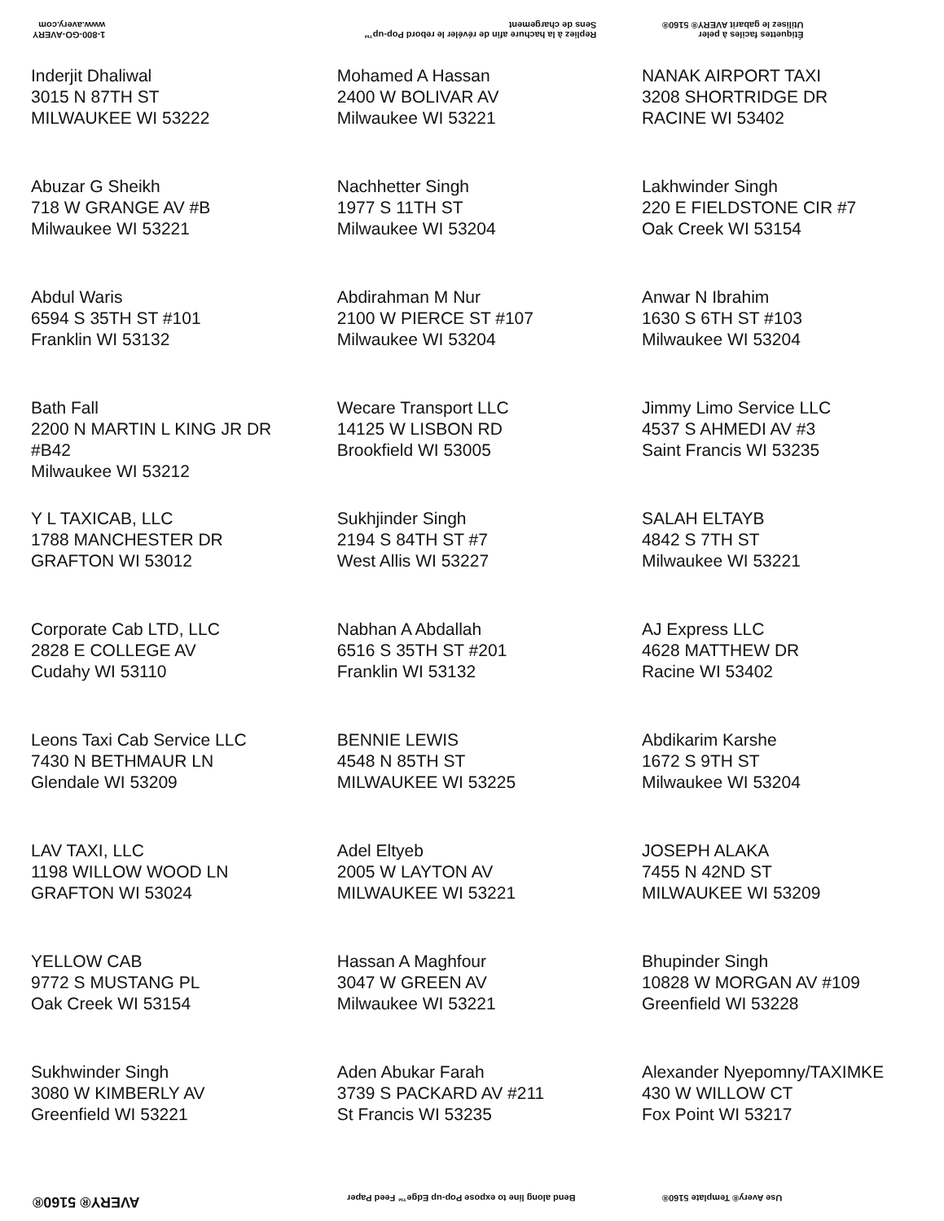1-800-GO-AVERY
www.avery.com
Repliez à la hachure afin de révéler le rebord Pop-up™ Sens de chargement
Étiquettes faciles à peler
Utilisez le gabarit AVERY® 5160®
| Inderjit Dhaliwal 3015 N 87TH ST MILWAUKEE WI 53222 | Mohamed A Hassan 2400 W BOLIVAR AV Milwaukee WI 53221 | NANAK AIRPORT TAXI 3208 SHORTRIDGE DR RACINE WI 53402 |
| Abuzar G Sheikh 718 W GRANGE AV #B Milwaukee WI 53221 | Nachhetter Singh 1977 S 11TH ST Milwaukee WI 53204 | Lakhwinder Singh 220 E FIELDSTONE CIR #7 Oak Creek WI 53154 |
| Abdul Waris 6594 S 35TH ST #101 Franklin WI 53132 | Abdirahman M Nur 2100 W PIERCE ST #107 Milwaukee WI 53204 | Anwar N Ibrahim 1630 S 6TH ST #103 Milwaukee WI 53204 |
| Bath Fall 2200 N MARTIN L KING JR DR #B42 Milwaukee WI 53212 | Wecare Transport LLC 14125 W LISBON RD Brookfield WI 53005 | Jimmy Limo Service LLC 4537 S AHMEDI AV #3 Saint Francis WI 53235 |
| Y L TAXICAB, LLC 1788 MANCHESTER DR GRAFTON WI 53012 | Sukhjinder Singh 2194 S 84TH ST #7 West Allis WI 53227 | SALAH ELTAYB 4842 S 7TH ST Milwaukee WI 53221 |
| Corporate Cab LTD, LLC 2828 E COLLEGE AV Cudahy WI 53110 | Nabhan A Abdallah 6516 S 35TH ST #201 Franklin WI 53132 | AJ Express LLC 4628 MATTHEW DR Racine WI 53402 |
| Leons Taxi Cab Service LLC 7430 N BETHMAUR LN Glendale WI 53209 | BENNIE LEWIS 4548 N 85TH ST MILWAUKEE WI 53225 | Abdikarim Karshe 1672 S 9TH ST Milwaukee WI 53204 |
| LAV TAXI, LLC 1198 WILLOW WOOD LN GRAFTON WI 53024 | Adel Eltyeb 2005 W LAYTON AV MILWAUKEE WI 53221 | JOSEPH ALAKA 7455 N 42ND ST MILWAUKEE WI 53209 |
| YELLOW CAB 9772 S MUSTANG PL Oak Creek WI 53154 | Hassan A Maghfour 3047 W GREEN AV Milwaukee WI 53221 | Bhupinder Singh 10828 W MORGAN AV #109 Greenfield WI 53228 |
| Sukhwinder Singh 3080 W KIMBERLY AV Greenfield WI 53221 | Aden Abukar Farah 3739 S PACKARD AV #211 St Francis WI 53235 | Alexander Nyepomny/TAXIMKE 430 W WILLOW CT Fox Point WI 53217 |
AVERY® 5160®
Bend along line to expose Pop-up Edge™ Feed Paper
Use Avery® Template 5160®